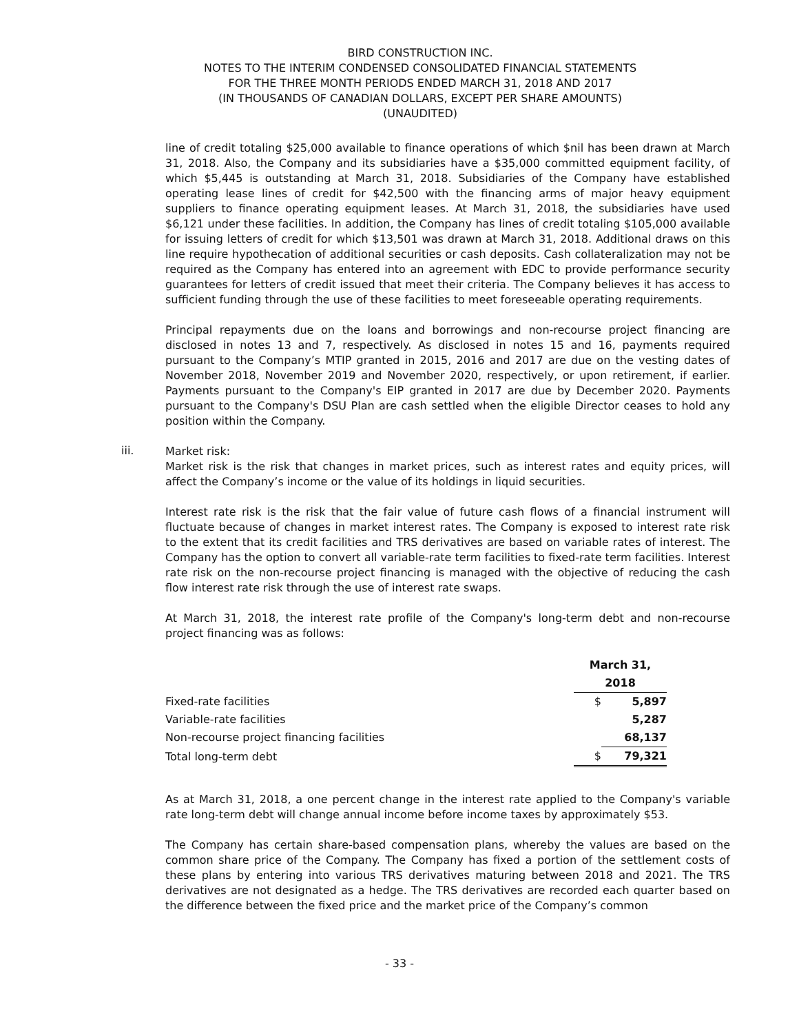BIRD CONSTRUCTION INC.
NOTES TO THE INTERIM CONDENSED CONSOLIDATED FINANCIAL STATEMENTS
FOR THE THREE MONTH PERIODS ENDED MARCH 31, 2018 AND 2017
(IN THOUSANDS OF CANADIAN DOLLARS, EXCEPT PER SHARE AMOUNTS)
(UNAUDITED)
line of credit totaling $25,000 available to finance operations of which $nil has been drawn at March 31, 2018. Also, the Company and its subsidiaries have a $35,000 committed equipment facility, of which $5,445 is outstanding at March 31, 2018. Subsidiaries of the Company have established operating lease lines of credit for $42,500 with the financing arms of major heavy equipment suppliers to finance operating equipment leases. At March 31, 2018, the subsidiaries have used $6,121 under these facilities. In addition, the Company has lines of credit totaling $105,000 available for issuing letters of credit for which $13,501 was drawn at March 31, 2018. Additional draws on this line require hypothecation of additional securities or cash deposits. Cash collateralization may not be required as the Company has entered into an agreement with EDC to provide performance security guarantees for letters of credit issued that meet their criteria. The Company believes it has access to sufficient funding through the use of these facilities to meet foreseeable operating requirements.
Principal repayments due on the loans and borrowings and non-recourse project financing are disclosed in notes 13 and 7, respectively. As disclosed in notes 15 and 16, payments required pursuant to the Company’s MTIP granted in 2015, 2016 and 2017 are due on the vesting dates of November 2018, November 2019 and November 2020, respectively, or upon retirement, if earlier. Payments pursuant to the Company's EIP granted in 2017 are due by December 2020. Payments pursuant to the Company's DSU Plan are cash settled when the eligible Director ceases to hold any position within the Company.
iii.
Market risk:
Market risk is the risk that changes in market prices, such as interest rates and equity prices, will affect the Company’s income or the value of its holdings in liquid securities.
Interest rate risk is the risk that the fair value of future cash flows of a financial instrument will fluctuate because of changes in market interest rates. The Company is exposed to interest rate risk to the extent that its credit facilities and TRS derivatives are based on variable rates of interest. The Company has the option to convert all variable-rate term facilities to fixed-rate term facilities. Interest rate risk on the non-recourse project financing is managed with the objective of reducing the cash flow interest rate risk through the use of interest rate swaps.
At March 31, 2018, the interest rate profile of the Company's long-term debt and non-recourse project financing was as follows:
| | March 31, | |
| | 2018 | |
| Fixed-rate facilities | $ | 5,897 |
| Variable-rate facilities | | 5,287 |
| Non-recourse project financing facilities | | 68,137 |
| Total long-term debt | $ | 79,321 |
As at March 31, 2018, a one percent change in the interest rate applied to the Company's variable rate long-term debt will change annual income before income taxes by approximately $53.
The Company has certain share-based compensation plans, whereby the values are based on the common share price of the Company. The Company has fixed a portion of the settlement costs of these plans by entering into various TRS derivatives maturing between 2018 and 2021. The TRS derivatives are not designated as a hedge. The TRS derivatives are recorded each quarter based on the difference between the fixed price and the market price of the Company’s common
- 33 -